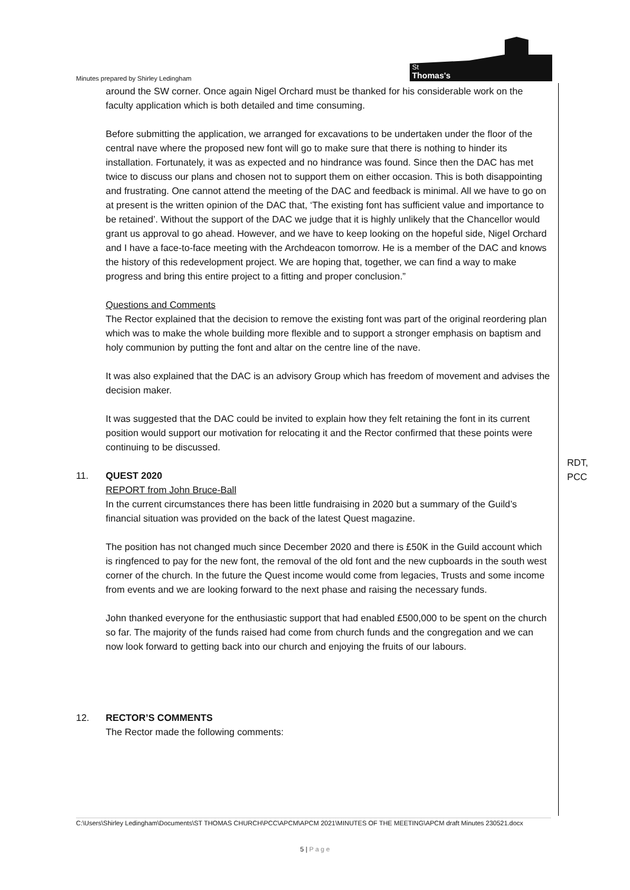Minutes prepared by Shirley Ledingham
St
Thomas's
around the SW corner. Once again Nigel Orchard must be thanked for his considerable work on the faculty application which is both detailed and time consuming.
Before submitting the application, we arranged for excavations to be undertaken under the floor of the central nave where the proposed new font will go to make sure that there is nothing to hinder its installation. Fortunately, it was as expected and no hindrance was found. Since then the DAC has met twice to discuss our plans and chosen not to support them on either occasion. This is both disappointing and frustrating. One cannot attend the meeting of the DAC and feedback is minimal. All we have to go on at present is the written opinion of the DAC that, ‘The existing font has sufficient value and importance to be retained’. Without the support of the DAC we judge that it is highly unlikely that the Chancellor would grant us approval to go ahead. However, and we have to keep looking on the hopeful side, Nigel Orchard and I have a face-to-face meeting with the Archdeacon tomorrow. He is a member of the DAC and knows the history of this redevelopment project. We are hoping that, together, we can find a way to make progress and bring this entire project to a fitting and proper conclusion.”
Questions and Comments
The Rector explained that the decision to remove the existing font was part of the original reordering plan which was to make the whole building more flexible and to support a stronger emphasis on baptism and holy communion by putting the font and altar on the centre line of the nave.
It was also explained that the DAC is an advisory Group which has freedom of movement and advises the decision maker.
It was suggested that the DAC could be invited to explain how they felt retaining the font in its current position would support our motivation for relocating it and the Rector confirmed that these points were continuing to be discussed.
11. QUEST 2020
REPORT from John Bruce-Ball
In the current circumstances there has been little fundraising in 2020 but a summary of the Guild’s financial situation was provided on the back of the latest Quest magazine.
The position has not changed much since December 2020 and there is £50K in the Guild account which is ringfenced to pay for the new font, the removal of the old font and the new cupboards in the south west corner of the church. In the future the Quest income would come from legacies, Trusts and some income from events and we are looking forward to the next phase and raising the necessary funds.
John thanked everyone for the enthusiastic support that had enabled £500,000 to be spent on the church so far. The majority of the funds raised had come from church funds and the congregation and we can now look forward to getting back into our church and enjoying the fruits of our labours.
12. RECTOR’S COMMENTS
The Rector made the following comments:
RDT,
PCC
C:\Users\Shirley Ledingham\Documents\ST THOMAS CHURCH\PCC\APCM\APCM 2021\MINUTES OF THE MEETING\APCM draft Minutes 230521.docx
5 | P a g e